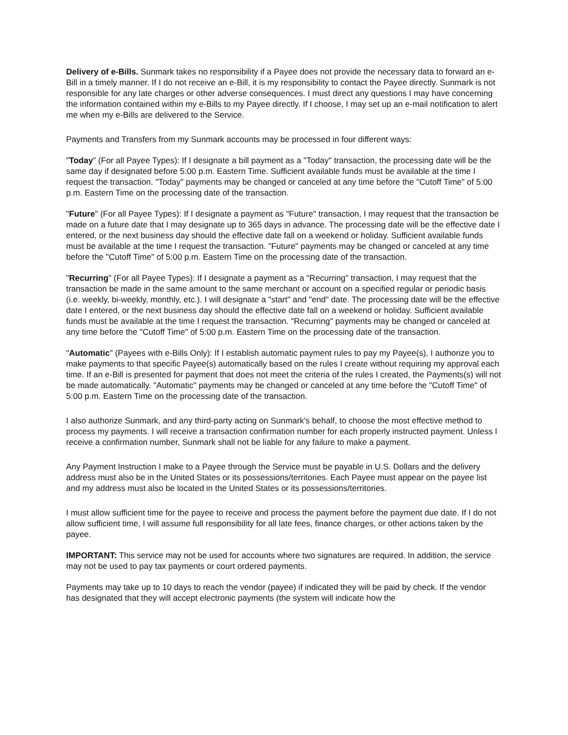Delivery of e-Bills. Sunmark takes no responsibility if a Payee does not provide the necessary data to forward an e-Bill in a timely manner. If I do not receive an e-Bill, it is my responsibility to contact the Payee directly. Sunmark is not responsible for any late charges or other adverse consequences. I must direct any questions I may have concerning the information contained within my e-Bills to my Payee directly. If I choose, I may set up an e-mail notification to alert me when my e-Bills are delivered to the Service.
Payments and Transfers from my Sunmark accounts may be processed in four different ways:
"Today" (For all Payee Types): If I designate a bill payment as a "Today" transaction, the processing date will be the same day if designated before 5:00 p.m. Eastern Time. Sufficient available funds must be available at the time I request the transaction. "Today" payments may be changed or canceled at any time before the "Cutoff Time" of 5:00 p.m. Eastern Time on the processing date of the transaction.
"Future" (For all Payee Types): If I designate a payment as "Future" transaction, I may request that the transaction be made on a future date that I may designate up to 365 days in advance. The processing date will be the effective date I entered, or the next business day should the effective date fall on a weekend or holiday. Sufficient available funds must be available at the time I request the transaction. "Future" payments may be changed or canceled at any time before the "Cutoff Time" of 5:00 p.m. Eastern Time on the processing date of the transaction.
"Recurring" (For all Payee Types): If I designate a payment as a "Recurring" transaction, I may request that the transaction be made in the same amount to the same merchant or account on a specified regular or periodic basis (i.e. weekly, bi-weekly, monthly, etc.). I will designate a "start" and "end" date. The processing date will be the effective date I entered, or the next business day should the effective date fall on a weekend or holiday. Sufficient available funds must be available at the time I request the transaction. "Recurring" payments may be changed or canceled at any time before the "Cutoff Time" of 5:00 p.m. Eastern Time on the processing date of the transaction.
"Automatic" (Payees with e-Bills Only): If I establish automatic payment rules to pay my Payee(s), I authorize you to make payments to that specific Payee(s) automatically based on the rules I create without requiring my approval each time. If an e-Bill is presented for payment that does not meet the criteria of the rules I created, the Payments(s) will not be made automatically. "Automatic" payments may be changed or canceled at any time before the "Cutoff Time" of 5:00 p.m. Eastern Time on the processing date of the transaction.
I also authorize Sunmark, and any third-party acting on Sunmark's behalf, to choose the most effective method to process my payments. I will receive a transaction confirmation number for each properly instructed payment. Unless I receive a confirmation number, Sunmark shall not be liable for any failure to make a payment.
Any Payment Instruction I make to a Payee through the Service must be payable in U.S. Dollars and the delivery address must also be in the United States or its possessions/territories. Each Payee must appear on the payee list and my address must also be located in the United States or its possessions/territories.
I must allow sufficient time for the payee to receive and process the payment before the payment due date. If I do not allow sufficient time, I will assume full responsibility for all late fees, finance charges, or other actions taken by the payee.
IMPORTANT: This service may not be used for accounts where two signatures are required. In addition, the service may not be used to pay tax payments or court ordered payments.
Payments may take up to 10 days to reach the vendor (payee) if indicated they will be paid by check. If the vendor has designated that they will accept electronic payments (the system will indicate how the